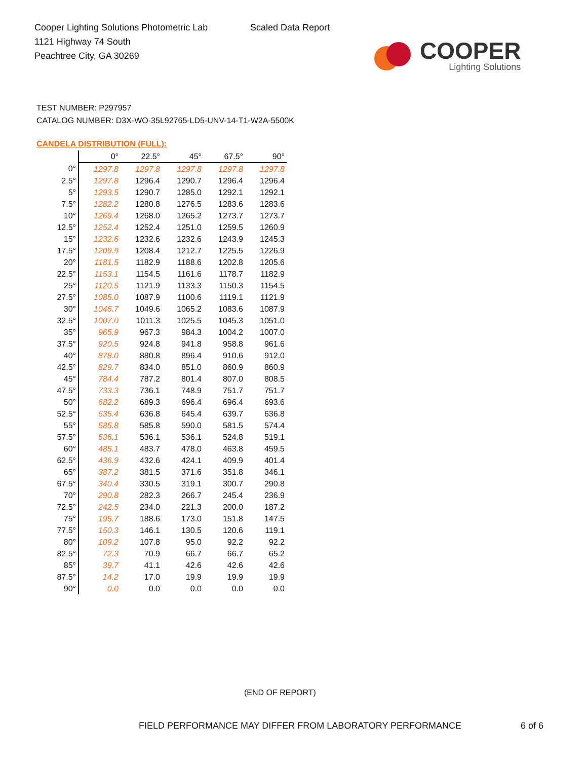Cooper Lighting Solutions Photometric Lab
1121 Highway 74 South
Peachtree City, GA 30269
Scaled Data Report
COOPER
Lighting Solutions
TEST NUMBER: P297957
CATALOG NUMBER: D3X-WO-35L92765-LD5-UNV-14-T1-W2A-5500K
CANDELA DISTRIBUTION (FULL):
| | 0° | 22.5° | 45° | 67.5° | 90° |
| --- | --- | --- | --- | --- | --- |
| 0° | 1297.8 | 1297.8 | 1297.8 | 1297.8 | 1297.8 |
| 2.5° | 1297.8 | 1296.4 | 1290.7 | 1296.4 | 1296.4 |
| 5° | 1293.5 | 1290.7 | 1285.0 | 1292.1 | 1292.1 |
| 7.5° | 1282.2 | 1280.8 | 1276.5 | 1283.6 | 1283.6 |
| 10° | 1269.4 | 1268.0 | 1265.2 | 1273.7 | 1273.7 |
| 12.5° | 1252.4 | 1252.4 | 1251.0 | 1259.5 | 1260.9 |
| 15° | 1232.6 | 1232.6 | 1232.6 | 1243.9 | 1245.3 |
| 17.5° | 1209.9 | 1208.4 | 1212.7 | 1225.5 | 1226.9 |
| 20° | 1181.5 | 1182.9 | 1188.6 | 1202.8 | 1205.6 |
| 22.5° | 1153.1 | 1154.5 | 1161.6 | 1178.7 | 1182.9 |
| 25° | 1120.5 | 1121.9 | 1133.3 | 1150.3 | 1154.5 |
| 27.5° | 1085.0 | 1087.9 | 1100.6 | 1119.1 | 1121.9 |
| 30° | 1046.7 | 1049.6 | 1065.2 | 1083.6 | 1087.9 |
| 32.5° | 1007.0 | 1011.3 | 1025.5 | 1045.3 | 1051.0 |
| 35° | 965.9 | 967.3 | 984.3 | 1004.2 | 1007.0 |
| 37.5° | 920.5 | 924.8 | 941.8 | 958.8 | 961.6 |
| 40° | 878.0 | 880.8 | 896.4 | 910.6 | 912.0 |
| 42.5° | 829.7 | 834.0 | 851.0 | 860.9 | 860.9 |
| 45° | 784.4 | 787.2 | 801.4 | 807.0 | 808.5 |
| 47.5° | 733.3 | 736.1 | 748.9 | 751.7 | 751.7 |
| 50° | 682.2 | 689.3 | 696.4 | 696.4 | 693.6 |
| 52.5° | 635.4 | 636.8 | 645.4 | 639.7 | 636.8 |
| 55° | 585.8 | 585.8 | 590.0 | 581.5 | 574.4 |
| 57.5° | 536.1 | 536.1 | 536.1 | 524.8 | 519.1 |
| 60° | 485.1 | 483.7 | 478.0 | 463.8 | 459.5 |
| 62.5° | 436.9 | 432.6 | 424.1 | 409.9 | 401.4 |
| 65° | 387.2 | 381.5 | 371.6 | 351.8 | 346.1 |
| 67.5° | 340.4 | 330.5 | 319.1 | 300.7 | 290.8 |
| 70° | 290.8 | 282.3 | 266.7 | 245.4 | 236.9 |
| 72.5° | 242.5 | 234.0 | 221.3 | 200.0 | 187.2 |
| 75° | 195.7 | 188.6 | 173.0 | 151.8 | 147.5 |
| 77.5° | 150.3 | 146.1 | 130.5 | 120.6 | 119.1 |
| 80° | 109.2 | 107.8 | 95.0 | 92.2 | 92.2 |
| 82.5° | 72.3 | 70.9 | 66.7 | 66.7 | 65.2 |
| 85° | 39.7 | 41.1 | 42.6 | 42.6 | 42.6 |
| 87.5° | 14.2 | 17.0 | 19.9 | 19.9 | 19.9 |
| 90° | 0.0 | 0.0 | 0.0 | 0.0 | 0.0 |
(END OF REPORT)
FIELD PERFORMANCE MAY DIFFER FROM LABORATORY PERFORMANCE
6 of 6